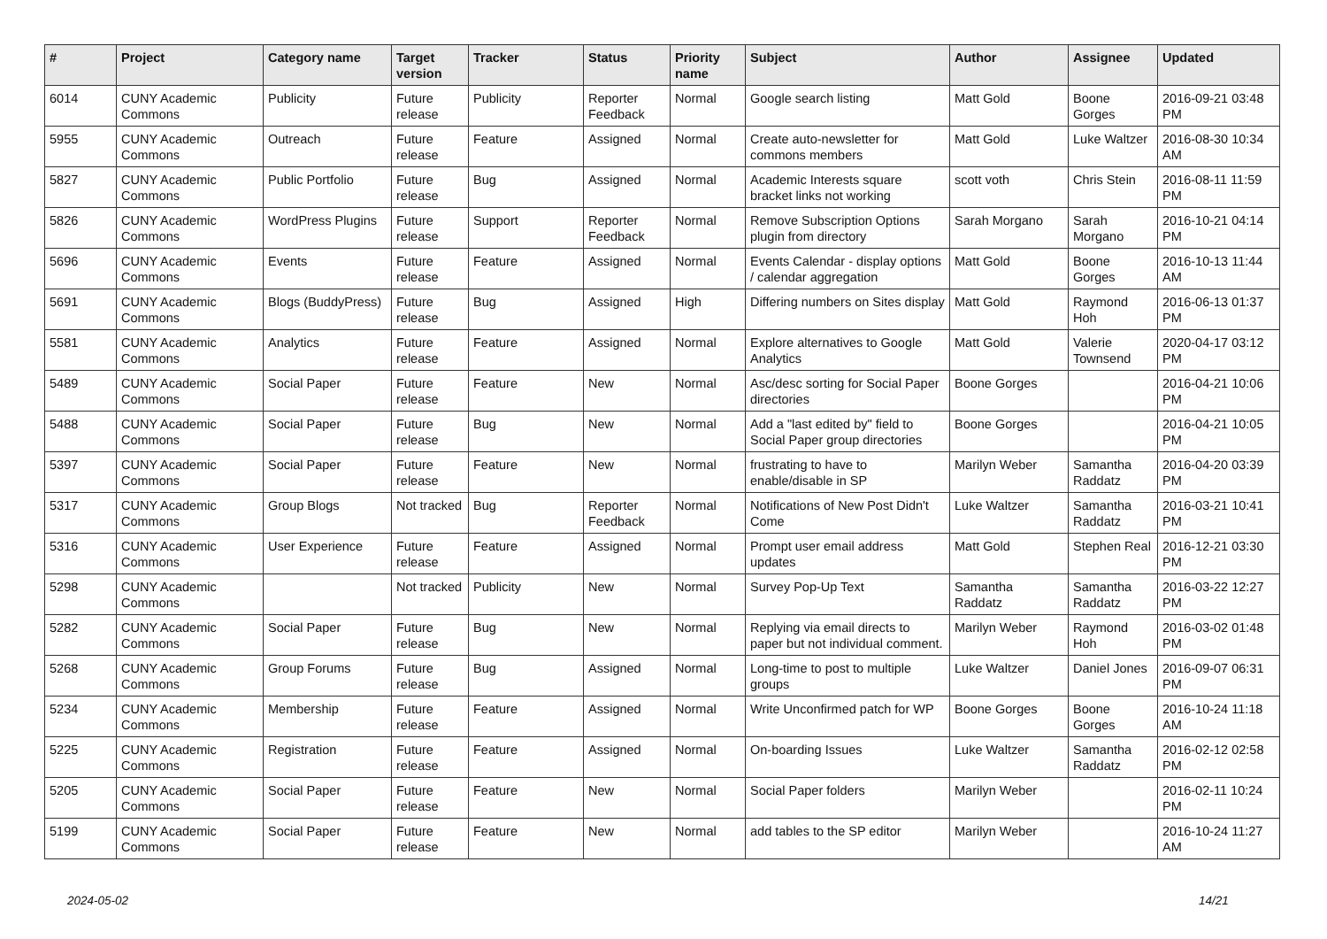| # | Project | Category name | Target version | Tracker | Status | Priority name | Subject | Author | Assignee | Updated |
| --- | --- | --- | --- | --- | --- | --- | --- | --- | --- | --- |
| 6014 | CUNY Academic Commons | Publicity | Future release | Publicity | Reporter Feedback | Normal | Google search listing | Matt Gold | Boone Gorges | 2016-09-21 03:48 PM |
| 5955 | CUNY Academic Commons | Outreach | Future release | Feature | Assigned | Normal | Create auto-newsletter for commons members | Matt Gold | Luke Waltzer | 2016-08-30 10:34 AM |
| 5827 | CUNY Academic Commons | Public Portfolio | Future release | Bug | Assigned | Normal | Academic Interests square bracket links not working | scott voth | Chris Stein | 2016-08-11 11:59 PM |
| 5826 | CUNY Academic Commons | WordPress Plugins | Future release | Support | Reporter Feedback | Normal | Remove Subscription Options plugin from directory | Sarah Morgano | Sarah Morgano | 2016-10-21 04:14 PM |
| 5696 | CUNY Academic Commons | Events | Future release | Feature | Assigned | Normal | Events Calendar - display options / calendar aggregation | Matt Gold | Boone Gorges | 2016-10-13 11:44 AM |
| 5691 | CUNY Academic Commons | Blogs (BuddyPress) | Future release | Bug | Assigned | High | Differing numbers on Sites display | Matt Gold | Raymond Hoh | 2016-06-13 01:37 PM |
| 5581 | CUNY Academic Commons | Analytics | Future release | Feature | Assigned | Normal | Explore alternatives to Google Analytics | Matt Gold | Valerie Townsend | 2020-04-17 03:12 PM |
| 5489 | CUNY Academic Commons | Social Paper | Future release | Feature | New | Normal | Asc/desc sorting for Social Paper directories | Boone Gorges | | 2016-04-21 10:06 PM |
| 5488 | CUNY Academic Commons | Social Paper | Future release | Bug | New | Normal | Add a "last edited by" field to Social Paper group directories | Boone Gorges | | 2016-04-21 10:05 PM |
| 5397 | CUNY Academic Commons | Social Paper | Future release | Feature | New | Normal | frustrating to have to enable/disable in SP | Marilyn Weber | Samantha Raddatz | 2016-04-20 03:39 PM |
| 5317 | CUNY Academic Commons | Group Blogs | Not tracked | Bug | Reporter Feedback | Normal | Notifications of New Post Didn't Come | Luke Waltzer | Samantha Raddatz | 2016-03-21 10:41 PM |
| 5316 | CUNY Academic Commons | User Experience | Future release | Feature | Assigned | Normal | Prompt user email address updates | Matt Gold | Stephen Real | 2016-12-21 03:30 PM |
| 5298 | CUNY Academic Commons | | Not tracked | Publicity | New | Normal | Survey Pop-Up Text | Samantha Raddatz | Samantha Raddatz | 2016-03-22 12:27 PM |
| 5282 | CUNY Academic Commons | Social Paper | Future release | Bug | New | Normal | Replying via email directs to paper but not individual comment. | Marilyn Weber | Raymond Hoh | 2016-03-02 01:48 PM |
| 5268 | CUNY Academic Commons | Group Forums | Future release | Bug | Assigned | Normal | Long-time to post to multiple groups | Luke Waltzer | Daniel Jones | 2016-09-07 06:31 PM |
| 5234 | CUNY Academic Commons | Membership | Future release | Feature | Assigned | Normal | Write Unconfirmed patch for WP | Boone Gorges | Boone Gorges | 2016-10-24 11:18 AM |
| 5225 | CUNY Academic Commons | Registration | Future release | Feature | Assigned | Normal | On-boarding Issues | Luke Waltzer | Samantha Raddatz | 2016-02-12 02:58 PM |
| 5205 | CUNY Academic Commons | Social Paper | Future release | Feature | New | Normal | Social Paper folders | Marilyn Weber | | 2016-02-11 10:24 PM |
| 5199 | CUNY Academic Commons | Social Paper | Future release | Feature | New | Normal | add tables to the SP editor | Marilyn Weber | | 2016-10-24 11:27 AM |
2024-05-02 14/21